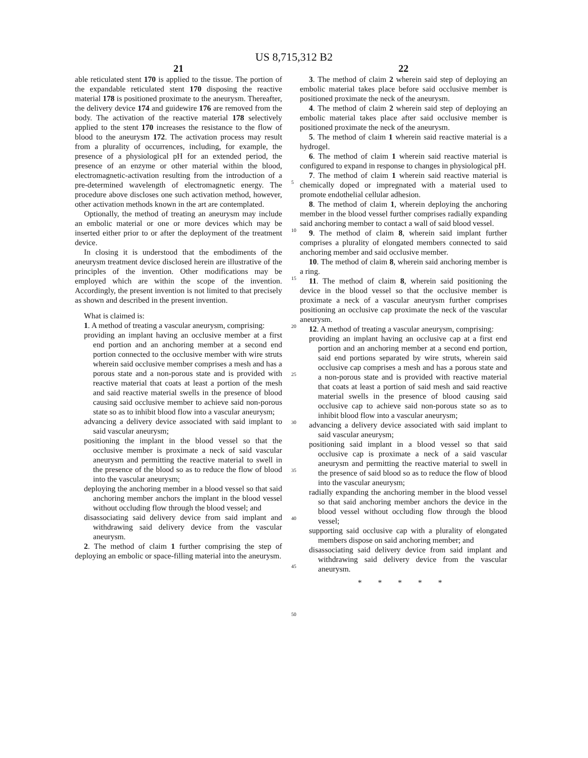US 8,715,312 B2
21
able reticulated stent 170 is applied to the tissue. The portion of the expandable reticulated stent 170 disposing the reactive material 178 is positioned proximate to the aneurysm. Thereafter, the delivery device 174 and guidewire 176 are removed from the body. The activation of the reactive material 178 selectively applied to the stent 170 increases the resistance to the flow of blood to the aneurysm 172. The activation process may result from a plurality of occurrences, including, for example, the presence of a physiological pH for an extended period, the presence of an enzyme or other material within the blood, electromagnetic-activation resulting from the introduction of a pre-determined wavelength of electromagnetic energy. The procedure above discloses one such activation method, however, other activation methods known in the art are contemplated.
Optionally, the method of treating an aneurysm may include an embolic material or one or more devices which may be inserted either prior to or after the deployment of the treatment device.
In closing it is understood that the embodiments of the aneurysm treatment device disclosed herein are illustrative of the principles of the invention. Other modifications may be employed which are within the scope of the invention. Accordingly, the present invention is not limited to that precisely as shown and described in the present invention.
What is claimed is:
1. A method of treating a vascular aneurysm, comprising:
providing an implant having an occlusive member at a first end portion and an anchoring member at a second end portion connected to the occlusive member with wire struts wherein said occlusive member comprises a mesh and has a porous state and a non-porous state and is provided with reactive material that coats at least a portion of the mesh and said reactive material swells in the presence of blood causing said occlusive member to achieve said non-porous state so as to inhibit blood flow into a vascular aneurysm;
advancing a delivery device associated with said implant to said vascular aneurysm;
positioning the implant in the blood vessel so that the occlusive member is proximate a neck of said vascular aneurysm and permitting the reactive material to swell in the presence of the blood so as to reduce the flow of blood into the vascular aneurysm;
deploying the anchoring member in a blood vessel so that said anchoring member anchors the implant in the blood vessel without occluding flow through the blood vessel; and
disassociating said delivery device from said implant and withdrawing said delivery device from the vascular aneurysm.
2. The method of claim 1 further comprising the step of deploying an embolic or space-filling material into the aneurysm.
5
10
15
20
25
30
35
40
45
50
22
3. The method of claim 2 wherein said step of deploying an embolic material takes place before said occlusive member is positioned proximate the neck of the aneurysm.
4. The method of claim 2 wherein said step of deploying an embolic material takes place after said occlusive member is positioned proximate the neck of the aneurysm.
5. The method of claim 1 wherein said reactive material is a hydrogel.
6. The method of claim 1 wherein said reactive material is configured to expand in response to changes in physiological pH.
7. The method of claim 1 wherein said reactive material is chemically doped or impregnated with a material used to promote endothelial cellular adhesion.
8. The method of claim 1, wherein deploying the anchoring member in the blood vessel further comprises radially expanding said anchoring member to contact a wall of said blood vessel.
9. The method of claim 8, wherein said implant further comprises a plurality of elongated members connected to said anchoring member and said occlusive member.
10. The method of claim 8, wherein said anchoring member is a ring.
11. The method of claim 8, wherein said positioning the device in the blood vessel so that the occlusive member is proximate a neck of a vascular aneurysm further comprises positioning an occlusive cap proximate the neck of the vascular aneurysm.
12. A method of treating a vascular aneurysm, comprising:
providing an implant having an occlusive cap at a first end portion and an anchoring member at a second end portion, said end portions separated by wire struts, wherein said occlusive cap comprises a mesh and has a porous state and a non-porous state and is provided with reactive material that coats at least a portion of said mesh and said reactive material swells in the presence of blood causing said occlusive cap to achieve said non-porous state so as to inhibit blood flow into a vascular aneurysm;
advancing a delivery device associated with said implant to said vascular aneurysm;
positioning said implant in a blood vessel so that said occlusive cap is proximate a neck of a said vascular aneurysm and permitting the reactive material to swell in the presence of said blood so as to reduce the flow of blood into the vascular aneurysm;
radially expanding the anchoring member in the blood vessel so that said anchoring member anchors the device in the blood vessel without occluding flow through the blood vessel;
supporting said occlusive cap with a plurality of elongated members dispose on said anchoring member; and
disassociating said delivery device from said implant and withdrawing said delivery device from the vascular aneurysm.
* * * * *